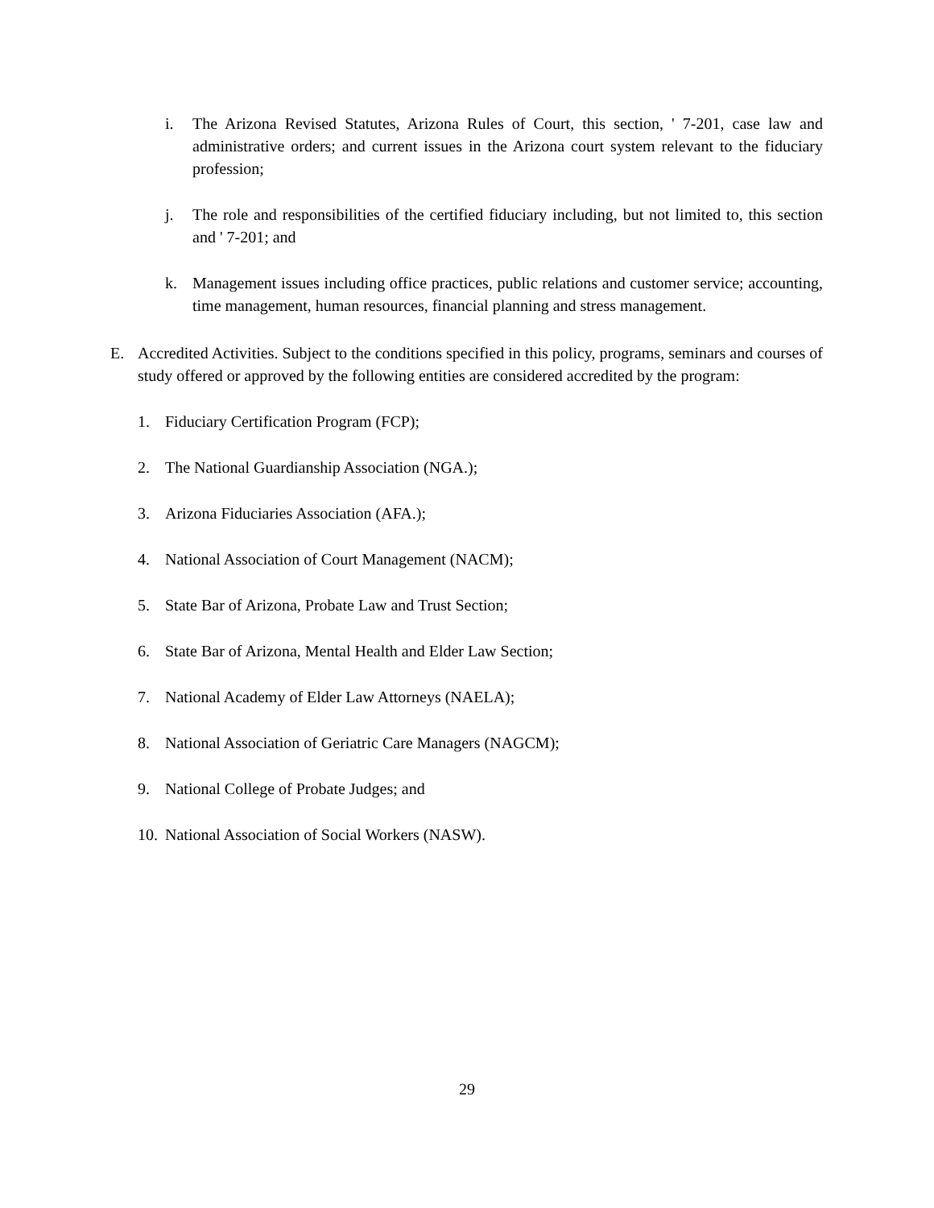i. The Arizona Revised Statutes, Arizona Rules of Court, this section, ' 7-201, case law and administrative orders; and current issues in the Arizona court system relevant to the fiduciary profession;
j. The role and responsibilities of the certified fiduciary including, but not limited to, this section and ' 7-201; and
k. Management issues including office practices, public relations and customer service; accounting, time management, human resources, financial planning and stress management.
E. Accredited Activities. Subject to the conditions specified in this policy, programs, seminars and courses of study offered or approved by the following entities are considered accredited by the program:
1. Fiduciary Certification Program (FCP);
2. The National Guardianship Association (NGA.);
3. Arizona Fiduciaries Association (AFA.);
4. National Association of Court Management (NACM);
5. State Bar of Arizona, Probate Law and Trust Section;
6. State Bar of Arizona, Mental Health and Elder Law Section;
7. National Academy of Elder Law Attorneys (NAELA);
8. National Association of Geriatric Care Managers (NAGCM);
9. National College of Probate Judges; and
10. National Association of Social Workers (NASW).
29